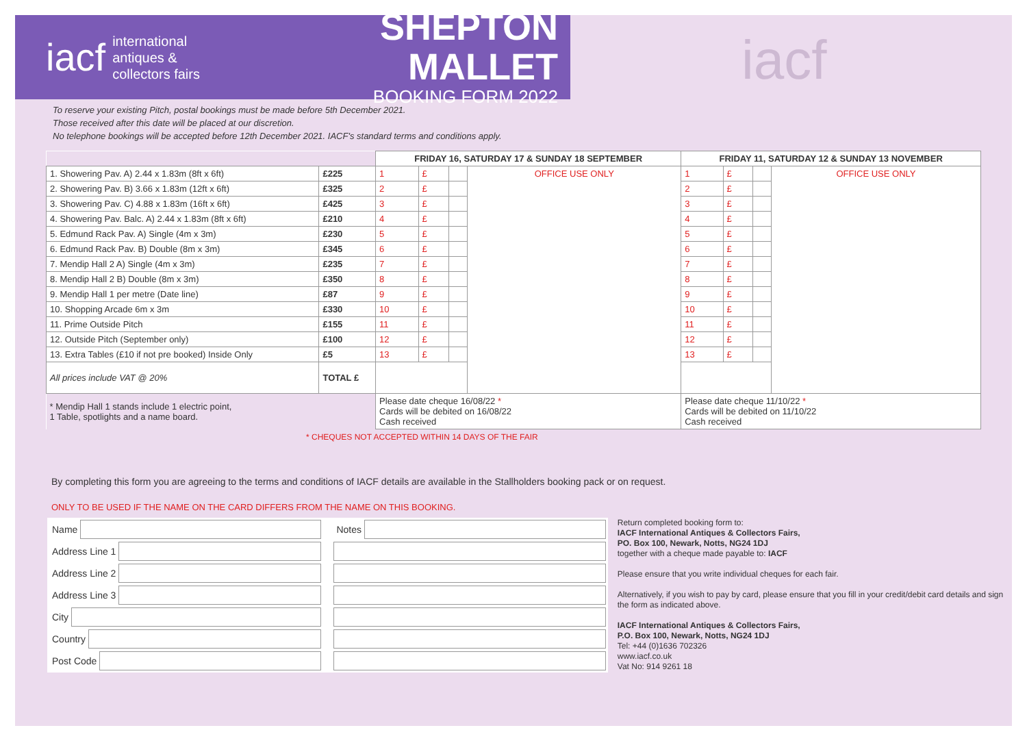iacf
international
antiques &
collectors fairs
SHEPTON MALLET
BOOKING FORM 2022
iacf
To reserve your existing Pitch, postal bookings must be made before 5th December 2021.
Those received after this date will be placed at our discretion.
No telephone bookings will be accepted before 12th December 2021. IACF's standard terms and conditions apply.
| | | FRIDAY 16, SATURDAY 17 & SUNDAY 18 SEPTEMBER | | | | FRIDAY 11, SATURDAY 12 & SUNDAY 13 NOVEMBER | | | |
| --- | --- | --- | --- | --- | --- | --- | --- | --- | --- |
| 1. Showering Pav. A) 2.44 x 1.83m (8ft x 6ft) | £225 | 1 | £ | | OFFICE USE ONLY | 1 | £ | | OFFICE USE ONLY |
| 2. Showering Pav. B) 3.66 x 1.83m (12ft x 6ft) | £325 | 2 | £ | | | 2 | £ | | |
| 3. Showering Pav. C) 4.88 x 1.83m (16ft x 6ft) | £425 | 3 | £ | | | 3 | £ | | |
| 4. Showering Pav. Balc. A) 2.44 x 1.83m (8ft x 6ft) | £210 | 4 | £ | | | 4 | £ | | |
| 5. Edmund Rack Pav. A) Single (4m x 3m) | £230 | 5 | £ | | | 5 | £ | | |
| 6. Edmund Rack Pav. B) Double (8m x 3m) | £345 | 6 | £ | | | 6 | £ | | |
| 7. Mendip Hall 2 A) Single (4m x 3m) | £235 | 7 | £ | | | 7 | £ | | |
| 8. Mendip Hall 2 B) Double (8m x 3m) | £350 | 8 | £ | | | 8 | £ | | |
| 9. Mendip Hall 1 per metre (Date line) | £87 | 9 | £ | | | 9 | £ | | |
| 10. Shopping Arcade 6m x 3m | £330 | 10 | £ | | | 10 | £ | | |
| 11. Prime Outside Pitch | £155 | 11 | £ | | | 11 | £ | | |
| 12. Outside Pitch (September only) | £100 | 12 | £ | | | 12 | £ | | |
| 13. Extra Tables (£10 if not pre booked) Inside Only | £5 | 13 | £ | | | 13 | £ | | |
| All prices include VAT @ 20% | TOTAL £ | | | | | | | | |
| * Mendip Hall 1 stands include 1 electric point, 1 Table, spotlights and a name board. | | Please date cheque 16/08/22 * Cards will be debited on 16/08/22 Cash received | | | | Please date cheque 11/10/22 * Cards will be debited on 11/10/22 Cash received | | | |
* CHEQUES NOT ACCEPTED WITHIN 14 DAYS OF THE FAIR
By completing this form you are agreeing to the terms and conditions of IACF details are available in the Stallholders booking pack or on request.
ONLY TO BE USED IF THE NAME ON THE CARD DIFFERS FROM THE NAME ON THIS BOOKING.
Name
Notes
Address Line 1
Address Line 2
Address Line 3
City
Country
Post Code
Return completed booking form to:
IACF International Antiques & Collectors Fairs,
PO. Box 100, Newark, Notts, NG24 1DJ
together with a cheque made payable to: IACF
Please ensure that you write individual cheques for each fair.
Alternatively, if you wish to pay by card, please ensure that you fill in your credit/debit card details and sign the form as indicated above.
IACF International Antiques & Collectors Fairs,
P.O. Box 100, Newark, Notts, NG24 1DJ
Tel: +44 (0)1636 702326
www.iacf.co.uk
Vat No: 914 9261 18